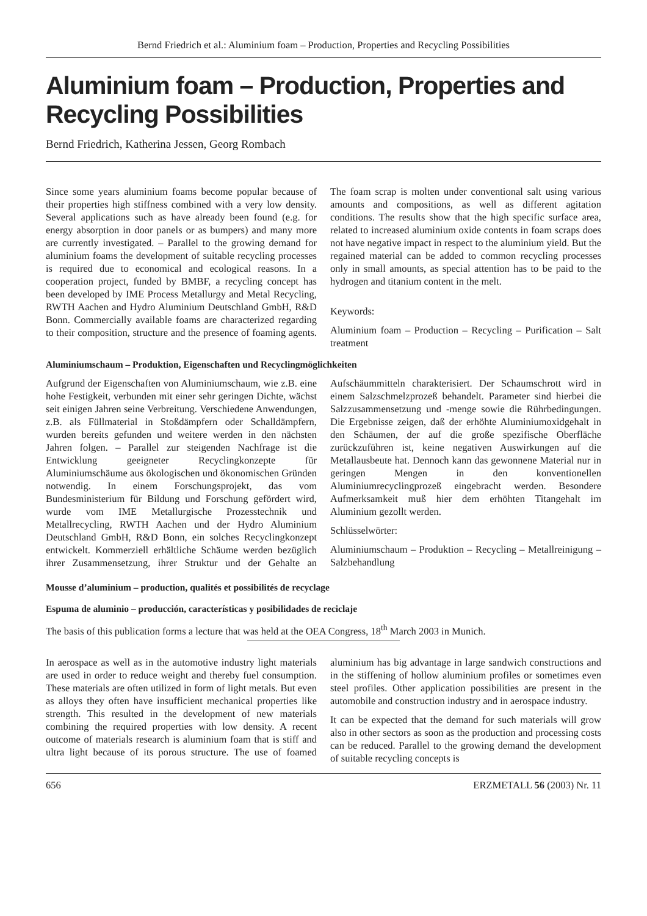Bernd Friedrich et al.: Aluminium foam – Production, Properties and Recycling Possibilities
Aluminium foam – Production, Properties and Recycling Possibilities
Bernd Friedrich, Katherina Jessen, Georg Rombach
Since some years aluminium foams become popular because of their properties high stiffness combined with a very low density. Several applications such as have already been found (e.g. for energy absorption in door panels or as bumpers) and many more are currently investigated. – Parallel to the growing demand for aluminium foams the development of suitable recycling processes is required due to economical and ecological reasons. In a cooperation project, funded by BMBF, a recycling concept has been developed by IME Process Metallurgy and Metal Recycling, RWTH Aachen and Hydro Aluminium Deutschland GmbH, R&D Bonn. Commercially available foams are characterized regarding to their composition, structure and the presence of foaming agents. The foam scrap is molten under conventional salt using various amounts and compositions, as well as different agitation conditions. The results show that the high specific surface area, related to increased aluminium oxide contents in foam scraps does not have negative impact in respect to the aluminium yield. But the regained material can be added to common recycling processes only in small amounts, as special attention has to be paid to the hydrogen and titanium content in the melt.
Keywords:
Aluminium foam – Production – Recycling – Purification – Salt treatment
Aluminiumschaum – Produktion, Eigenschaften und Recyclingmöglichkeiten
Aufgrund der Eigenschaften von Aluminiumschaum, wie z.B. eine hohe Festigkeit, verbunden mit einer sehr geringen Dichte, wächst seit einigen Jahren seine Verbreitung. Verschiedene Anwendungen, z.B. als Füllmaterial in Stoßdämpfern oder Schalldämpfern, wurden bereits gefunden und weitere werden in den nächsten Jahren folgen. – Parallel zur steigenden Nachfrage ist die Entwicklung geeigneter Recyclingkonzepte für Aluminiumschäume aus ökologischen und ökonomischen Gründen notwendig. In einem Forschungsprojekt, das vom Bundesministerium für Bildung und Forschung gefördert wird, wurde vom IME Metallurgische Prozesstechnik und Metallrecycling, RWTH Aachen und der Hydro Aluminium Deutschland GmbH, R&D Bonn, ein solches Recyclingkonzept entwickelt. Kommerziell erhältliche Schäume werden bezüglich ihrer Zusammensetzung, ihrer Struktur und der Gehalte an Aufschäummitteln charakterisiert. Der Schaumschrott wird in einem Salzschmelzprozeß behandelt. Parameter sind hierbei die Salzzusammensetzung und -menge sowie die Rührbedingungen. Die Ergebnisse zeigen, daß der erhöhte Aluminiumoxidgehalt in den Schäumen, der auf die große spezifische Oberfläche zurückzuführen ist, keine negativen Auswirkungen auf die Metallausbeute hat. Dennoch kann das gewonnene Material nur in geringen Mengen in den konventionellen Aluminiumrecyclingprozeß eingebracht werden. Besondere Aufmerksamkeit muß hier dem erhöhten Titangehalt im Aluminium gezollt werden.
Schlüsselwörter:
Aluminiumschaum – Produktion – Recycling – Metallreinigung – Salzbehandlung
Mousse d’aluminium – production, qualités et possibilités de recyclage
Espuma de aluminio – producción, características y posibilidades de reciclaje
The basis of this publication forms a lecture that was held at the OEA Congress, 18<sup>th</sup> March 2003 in Munich.
In aerospace as well as in the automotive industry light materials are used in order to reduce weight and thereby fuel consumption. These materials are often utilized in form of light metals. But even as alloys they often have insufficient mechanical properties like strength. This resulted in the development of new materials combining the required properties with low density. A recent outcome of materials research is aluminium foam that is stiff and ultra light because of its porous structure. The use of foamed aluminium has big advantage in large sandwich constructions and in the stiffening of hollow aluminium profiles or sometimes even steel profiles. Other application possibilities are present in the automobile and construction industry and in aerospace industry.
It can be expected that the demand for such materials will grow also in other sectors as soon as the production and processing costs can be reduced. Parallel to the growing demand the development of suitable recycling concepts is
656 ERZMETALL 56 (2003) Nr. 11